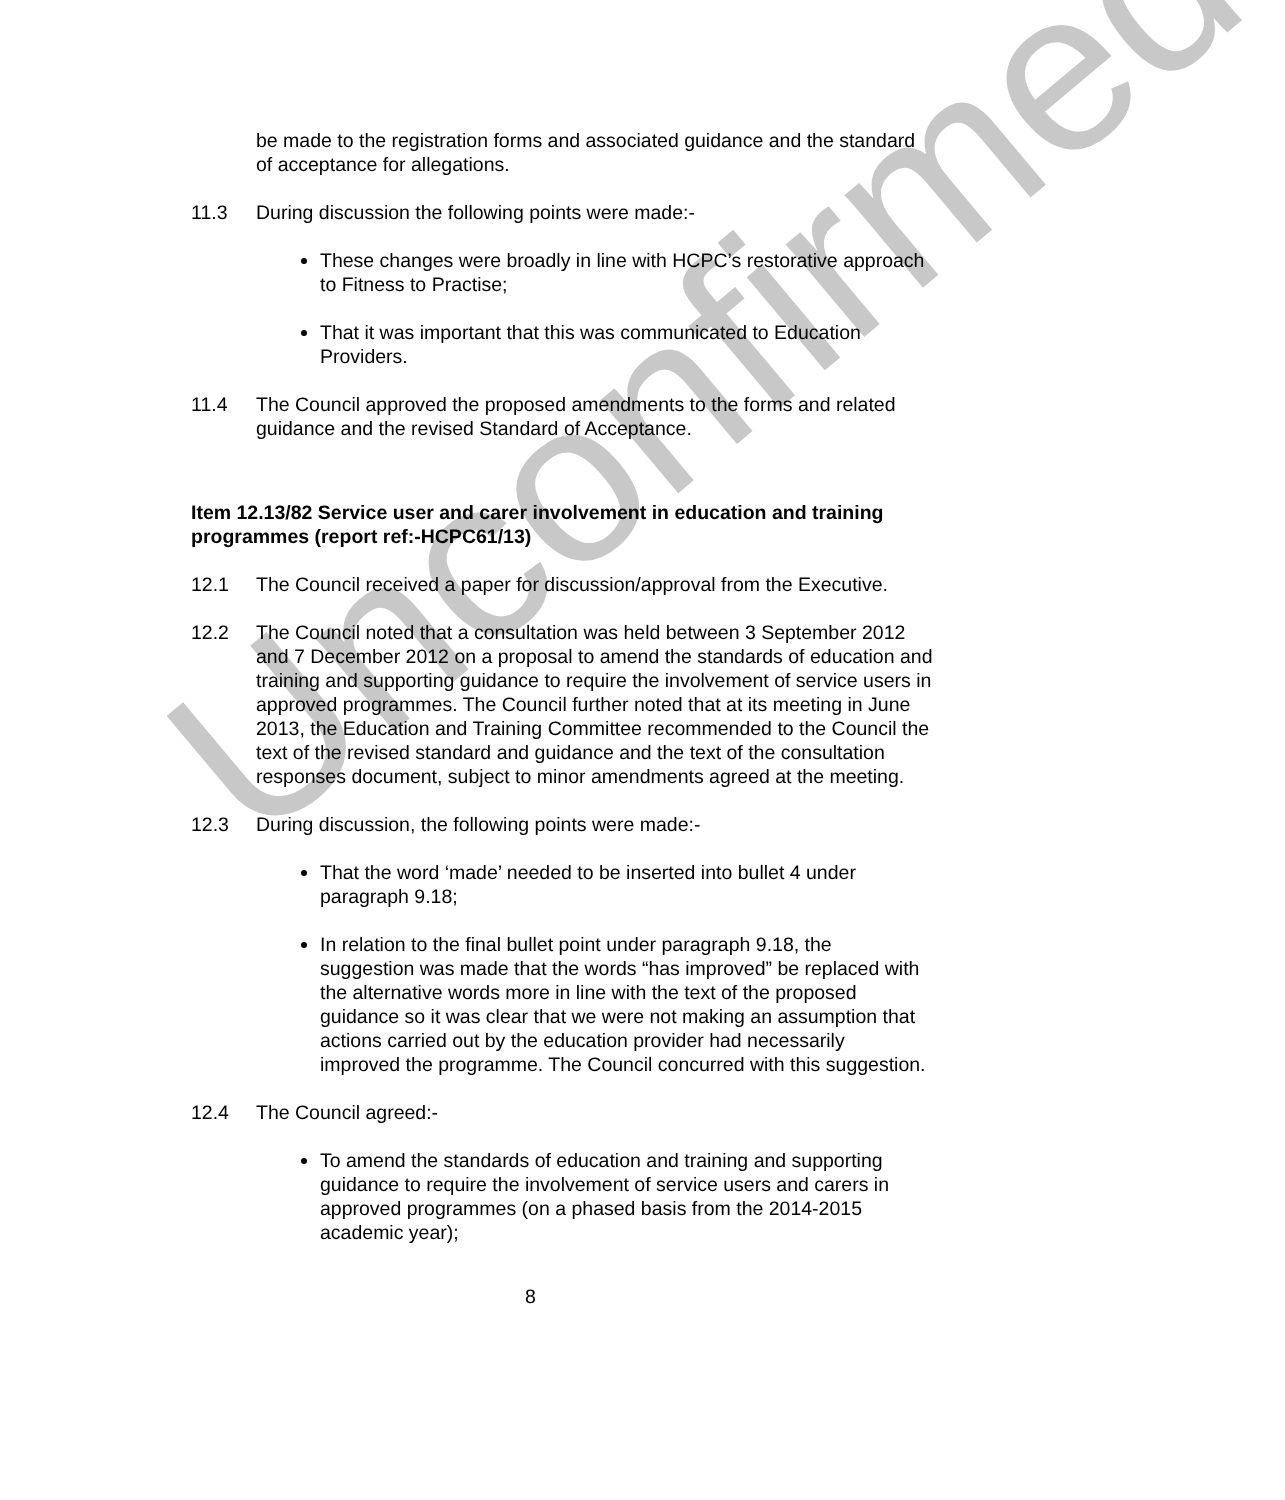Unconfirmed
be made to the registration forms and associated guidance and the standard of acceptance for allegations.
11.3 During discussion the following points were made:-
These changes were broadly in line with HCPC’s restorative approach to Fitness to Practise;
That it was important that this was communicated to Education Providers.
11.4 The Council approved the proposed amendments to the forms and related guidance and the revised Standard of Acceptance.
Item 12.13/82 Service user and carer involvement in education and training programmes (report ref:-HCPC61/13)
12.1 The Council received a paper for discussion/approval from the Executive.
12.2 The Council noted that a consultation was held between 3 September 2012 and 7 December 2012 on a proposal to amend the standards of education and training and supporting guidance to require the involvement of service users in approved programmes. The Council further noted that at its meeting in June 2013, the Education and Training Committee recommended to the Council the text of the revised standard and guidance and the text of the consultation responses document, subject to minor amendments agreed at the meeting.
12.3 During discussion, the following points were made:-
That the word ‘made’ needed to be inserted into bullet 4 under paragraph 9.18;
In relation to the final bullet point under paragraph 9.18, the suggestion was made that the words “has improved” be replaced with the alternative words more in line with the text of the proposed guidance so it was clear that we were not making an assumption that actions carried out by the education provider had necessarily improved the programme. The Council concurred with this suggestion.
12.4 The Council agreed:-
To amend the standards of education and training and supporting guidance to require the involvement of service users and carers in approved programmes (on a phased basis from the 2014-2015 academic year);
8